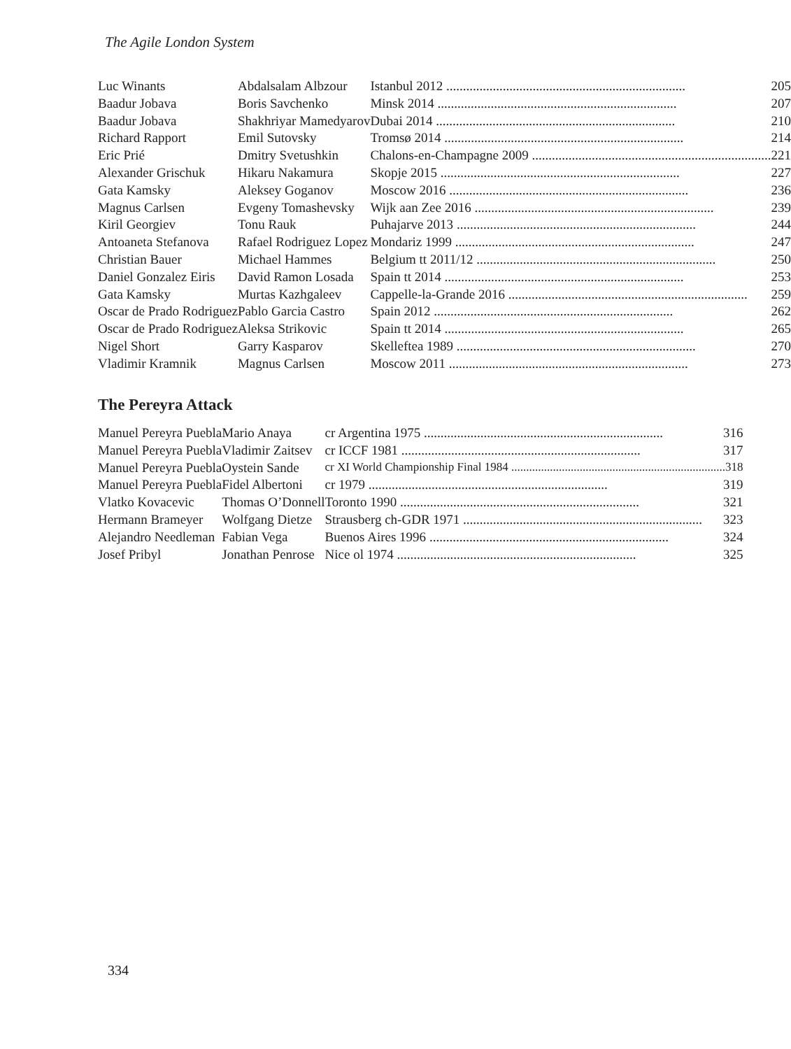The Agile London System
| Luc Winants | Abdalsalam Albzour | Istanbul 2012 205 |
| Baadur Jobava | Boris Savchenko | Minsk 2014 207 |
| Baadur Jobava | Shakhriyar Mamedyarov | Dubai 2014 210 |
| Richard Rapport | Emil Sutovsky | Tromsø 2014 214 |
| Eric Prié | Dmitry Svetushkin | Chalons-en-Champagne 2009 221 |
| Alexander Grischuk | Hikaru Nakamura | Skopje 2015 227 |
| Gata Kamsky | Aleksey Goganov | Moscow 2016 236 |
| Magnus Carlsen | Evgeny Tomashevsky | Wijk aan Zee 2016 239 |
| Kiril Georgiev | Tonu Rauk | Puhajarve 2013 244 |
| Antoaneta Stefanova | Rafael Rodriguez Lopez | Mondariz 1999 247 |
| Christian Bauer | Michael Hammes | Belgium tt 2011/12 250 |
| Daniel Gonzalez Eiris | David Ramon Losada | Spain tt 2014 253 |
| Gata Kamsky | Murtas Kazhgaleev | Cappelle-la-Grande 2016 259 |
| Oscar de Prado Rodriguez | Pablo Garcia Castro | Spain 2012 262 |
| Oscar de Prado Rodriguez | Aleksa Strikovic | Spain tt 2014 265 |
| Nigel Short | Garry Kasparov | Skelleftea 1989 270 |
| Vladimir Kramnik | Magnus Carlsen | Moscow 2011 273 |
The Pereyra Attack
| Manuel Pereyra Puebla | Mario Anaya | cr Argentina 1975 316 |
| Manuel Pereyra Puebla | Vladimir Zaitsev | cr ICCF 1981 317 |
| Manuel Pereyra Puebla | Oystein Sande | cr XI World Championship Final 1984 318 |
| Manuel Pereyra Puebla | Fidel Albertoni | cr 1979 319 |
| Vlatko Kovacevic | Thomas O’Donnell | Toronto 1990 321 |
| Hermann Brameyer | Wolfgang Dietze | Strausberg ch-GDR 1971 323 |
| Alejandro Needleman | Fabian Vega | Buenos Aires 1996 324 |
| Josef Pribyl | Jonathan Penrose | Nice ol 1974 325 |
334